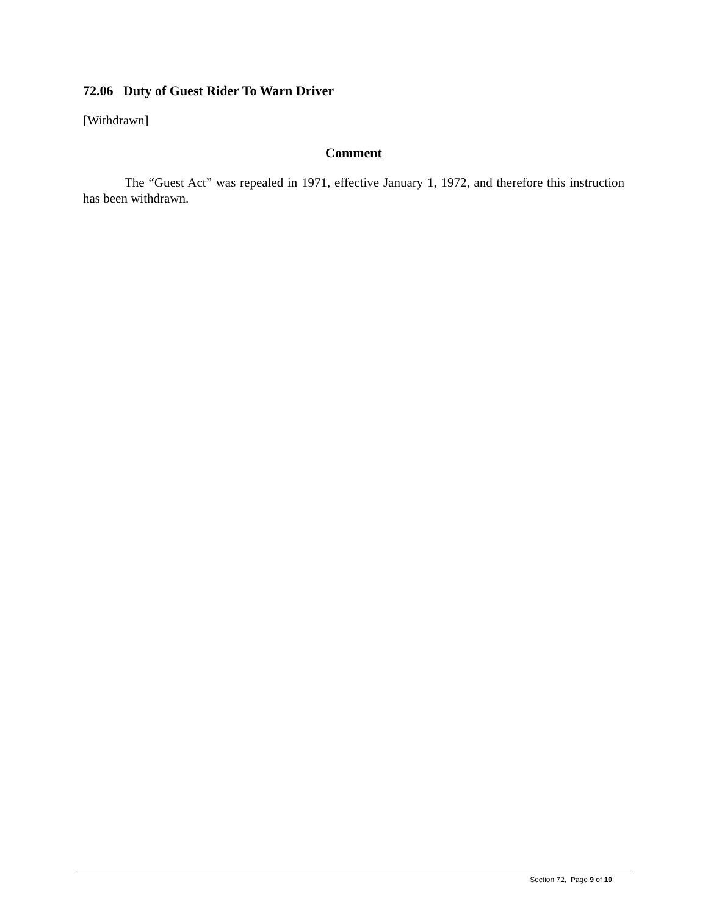72.06 Duty of Guest Rider To Warn Driver
[Withdrawn]
Comment
The “Guest Act” was repealed in 1971, effective January 1, 1972, and therefore this instruction has been withdrawn.
Section 72, Page 9 of 10